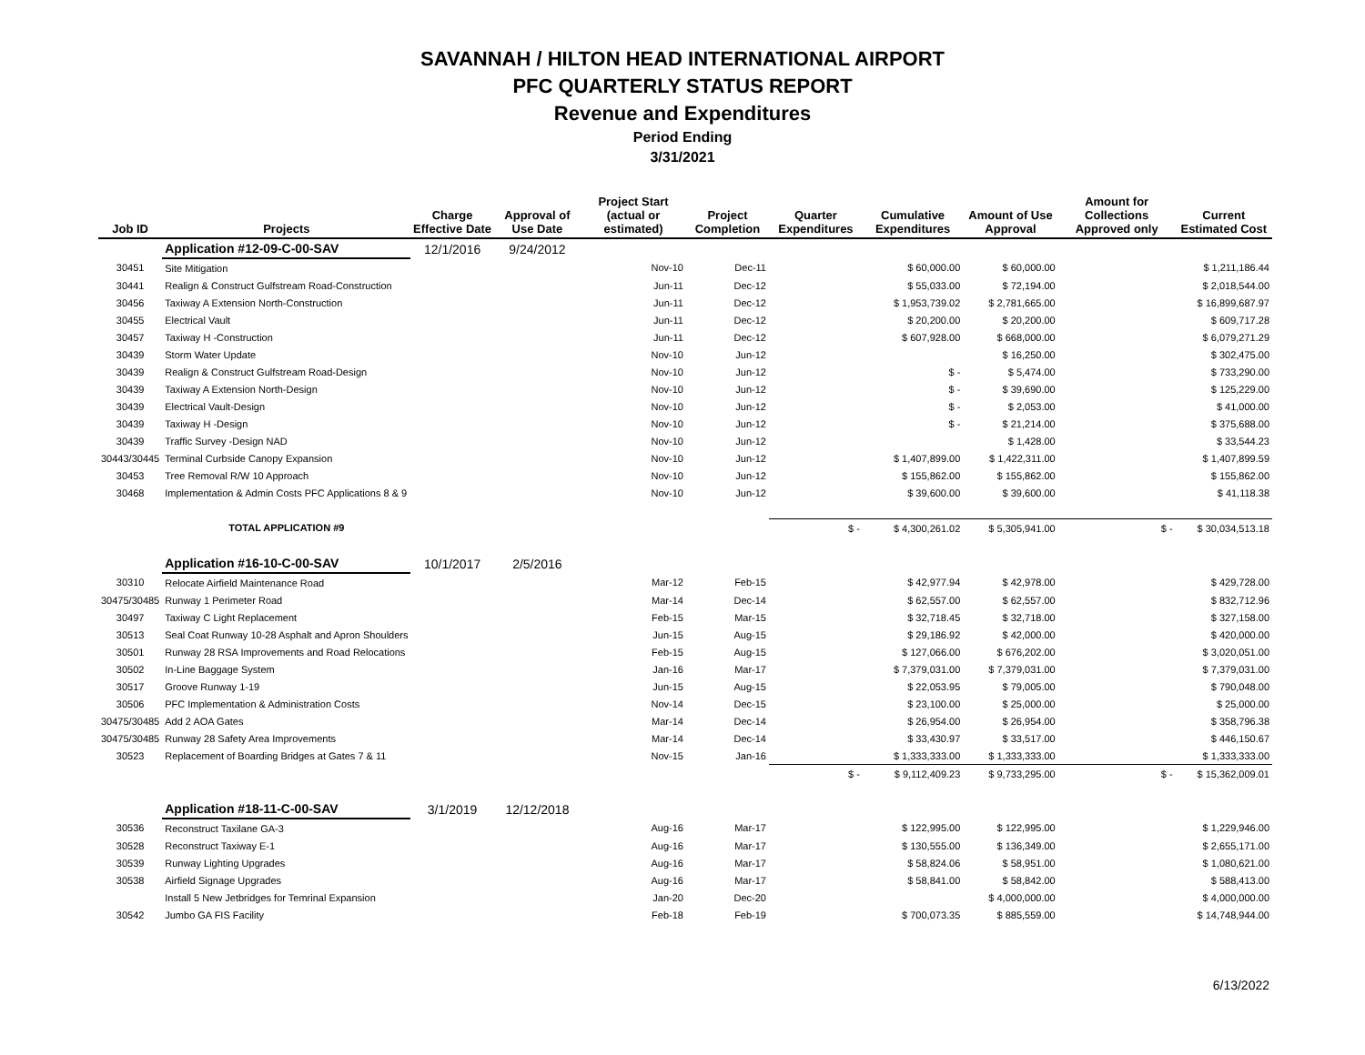SAVANNAH / HILTON HEAD INTERNATIONAL AIRPORT
PFC QUARTERLY STATUS REPORT
Revenue and Expenditures
Period Ending
3/31/2021
| Job ID | Projects | Charge Effective Date | Approval of Use Date | Project Start (actual or estimated) | Project Completion | Quarter Expenditures | Cumulative Expenditures | Amount of Use Approval | Amount for Collections Approved only | Current Estimated Cost |
| --- | --- | --- | --- | --- | --- | --- | --- | --- | --- | --- |
| | Application #12-09-C-00-SAV | 12/1/2016 | 9/24/2012 | | | | | | | |
| 30451 | Site Mitigation | | | Nov-10 | Dec-11 | | $ 60,000.00 | $ 60,000.00 | | $ 1,211,186.44 |
| 30441 | Realign & Construct Gulfstream Road-Construction | | | Jun-11 | Dec-12 | | $ 55,033.00 | $ 72,194.00 | | $ 2,018,544.00 |
| 30456 | Taxiway A Extension North-Construction | | | Jun-11 | Dec-12 | | $ 1,953,739.02 | $ 2,781,665.00 | | $ 16,899,687.97 |
| 30455 | Electrical Vault | | | Jun-11 | Dec-12 | | $ 20,200.00 | $ 20,200.00 | | $ 609,717.28 |
| 30457 | Taxiway H -Construction | | | Jun-11 | Dec-12 | | $ 607,928.00 | $ 668,000.00 | | $ 6,079,271.29 |
| 30439 | Storm Water Update | | | Nov-10 | Jun-12 | | | $ 16,250.00 | | $ 302,475.00 |
| 30439 | Realign & Construct Gulfstream Road-Design | | | Nov-10 | Jun-12 | | $ - | $ 5,474.00 | | $ 733,290.00 |
| 30439 | Taxiway A Extension North-Design | | | Nov-10 | Jun-12 | | $ - | $ 39,690.00 | | $ 125,229.00 |
| 30439 | Electrical Vault-Design | | | Nov-10 | Jun-12 | | $ - | $ 2,053.00 | | $ 41,000.00 |
| 30439 | Taxiway H -Design | | | Nov-10 | Jun-12 | | $ - | $ 21,214.00 | | $ 375,688.00 |
| 30439 | Traffic Survey -Design NAD | | | Nov-10 | Jun-12 | | | $ 1,428.00 | | $ 33,544.23 |
| 30443/30445 | Terminal Curbside Canopy Expansion | | | Nov-10 | Jun-12 | | $ 1,407,899.00 | $ 1,422,311.00 | | $ 1,407,899.59 |
| 30453 | Tree Removal R/W 10 Approach | | | Nov-10 | Jun-12 | | $ 155,862.00 | $ 155,862.00 | | $ 155,862.00 |
| 30468 | Implementation & Admin Costs PFC Applications 8 & 9 | | | Nov-10 | Jun-12 | | $ 39,600.00 | $ 39,600.00 | | $ 41,118.38 |
| | TOTAL APPLICATION #9 | | | | | $ - | $ 4,300,261.02 | $ 5,305,941.00 | $ - | $ 30,034,513.18 |
| | Application #16-10-C-00-SAV | 10/1/2017 | 2/5/2016 | | | | | | | |
| 30310 | Relocate Airfield Maintenance Road | | | Mar-12 | Feb-15 | | $ 42,977.94 | $ 42,978.00 | | $ 429,728.00 |
| 30475/30485 | Runway 1 Perimeter Road | | | Mar-14 | Dec-14 | | $ 62,557.00 | $ 62,557.00 | | $ 832,712.96 |
| 30497 | Taxiway C Light Replacement | | | Feb-15 | Mar-15 | | $ 32,718.45 | $ 32,718.00 | | $ 327,158.00 |
| 30513 | Seal Coat Runway 10-28 Asphalt and Apron Shoulders | | | Jun-15 | Aug-15 | | $ 29,186.92 | $ 42,000.00 | | $ 420,000.00 |
| 30501 | Runway 28 RSA Improvements and Road Relocations | | | Feb-15 | Aug-15 | | $ 127,066.00 | $ 676,202.00 | | $ 3,020,051.00 |
| 30502 | In-Line Baggage System | | | Jan-16 | Mar-17 | | $ 7,379,031.00 | $ 7,379,031.00 | | $ 7,379,031.00 |
| 30517 | Groove Runway 1-19 | | | Jun-15 | Aug-15 | | $ 22,053.95 | $ 79,005.00 | | $ 790,048.00 |
| 30506 | PFC Implementation & Administration Costs | | | Nov-14 | Dec-15 | | $ 23,100.00 | $ 25,000.00 | | $ 25,000.00 |
| 30475/30485 | Add 2 AOA Gates | | | Mar-14 | Dec-14 | | $ 26,954.00 | $ 26,954.00 | | $ 358,796.38 |
| 30475/30485 | Runway 28 Safety Area Improvements | | | Mar-14 | Dec-14 | | $ 33,430.97 | $ 33,517.00 | | $ 446,150.67 |
| 30523 | Replacement of Boarding Bridges at Gates 7 & 11 | | | Nov-15 | Jan-16 | | $ 1,333,333.00 | $ 1,333,333.00 | | $ 1,333,333.00 |
| | | | | | | $ - | $ 9,112,409.23 | $ 9,733,295.00 | $ - | $ 15,362,009.01 |
| | Application #18-11-C-00-SAV | 3/1/2019 | 12/12/2018 | | | | | | | |
| 30536 | Reconstruct Taxilane GA-3 | | | Aug-16 | Mar-17 | | $ 122,995.00 | $ 122,995.00 | | $ 1,229,946.00 |
| 30528 | Reconstruct Taxiway E-1 | | | Aug-16 | Mar-17 | | $ 130,555.00 | $ 136,349.00 | | $ 2,655,171.00 |
| 30539 | Runway Lighting Upgrades | | | Aug-16 | Mar-17 | | $ 58,824.06 | $ 58,951.00 | | $ 1,080,621.00 |
| 30538 | Airfield Signage Upgrades | | | Aug-16 | Mar-17 | | $ 58,841.00 | $ 58,842.00 | | $ 588,413.00 |
| | Install 5 New Jetbridges for Temrinal Expansion | | | Jan-20 | Dec-20 | | | $ 4,000,000.00 | | $ 4,000,000.00 |
| 30542 | Jumbo GA FIS Facility | | | Feb-18 | Feb-19 | | $ 700,073.35 | $ 885,559.00 | | $ 14,748,944.00 |
6/13/2022